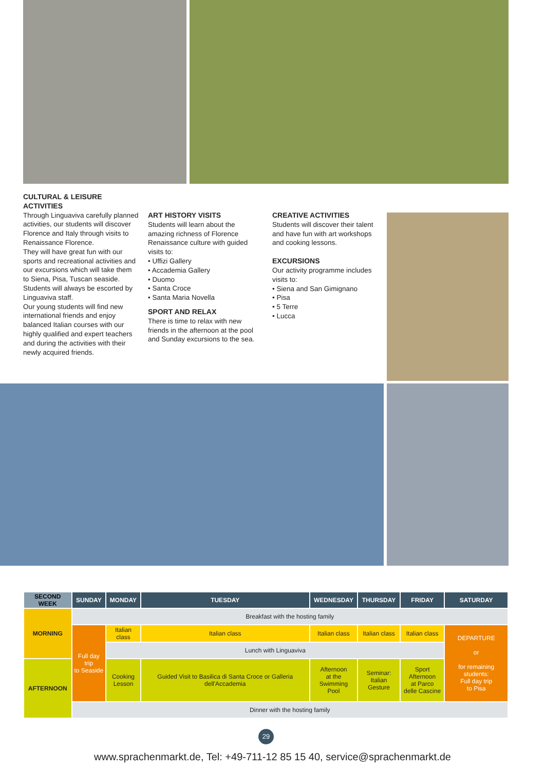CULTURAL & LEISURE ACTIVITIES
Through Linguaviva carefully planned activities, our students will discover Florence and Italy through visits to Renaissance Florence.
They will have great fun with our sports and recreational activities and our excursions which will take them to Siena, Pisa, Tuscan seaside. Students will always be escorted by Linguaviva staff.
Our young students will find new international friends and enjoy balanced Italian courses with our highly qualified and expert teachers and during the activities with their newly acquired friends.
ART HISTORY VISITS
Students will learn about the amazing richness of Florence Renaissance culture with guided visits to:
• Uffizi Gallery
• Accademia Gallery
• Duomo
• Santa Croce
• Santa Maria Novella
SPORT AND RELAX
There is time to relax with new friends in the afternoon at the pool and Sunday excursions to the sea.
CREATIVE ACTIVITIES
Students will discover their talent and have fun with art workshops and cooking lessons.
EXCURSIONS
Our activity programme includes visits to:
• Siena and San Gimignano
• Pisa
• 5 Terre
• Lucca
| SECOND WEEK | SUNDAY | MONDAY | TUESDAY | WEDNESDAY | THURSDAY | FRIDAY | SATURDAY |
| --- | --- | --- | --- | --- | --- | --- | --- |
| MORNING | Breakfast with the hosting family | | | | | | |
| | Full day trip to Seaside | Italian class | Italian class | Italian class | Italian class | Italian class | DEPARTURE or for remaining students: Full day trip to Pisa |
| | | Lunch with Linguaviva | | | | | |
| AFTERNOON | | Cooking Lesson | Guided Visit to Basilica di Santa Croce or Galleria dell'Accademia | Afternoon at the Swimming Pool | Seminar: Italian Gesture | Sport Afternoon at Parco delle Cascine | |
| | Dinner with the hosting family | | | | | | |
29
www.sprachenmarkt.de, Tel: +49-711-12 85 15 40, service@sprachenmarkt.de